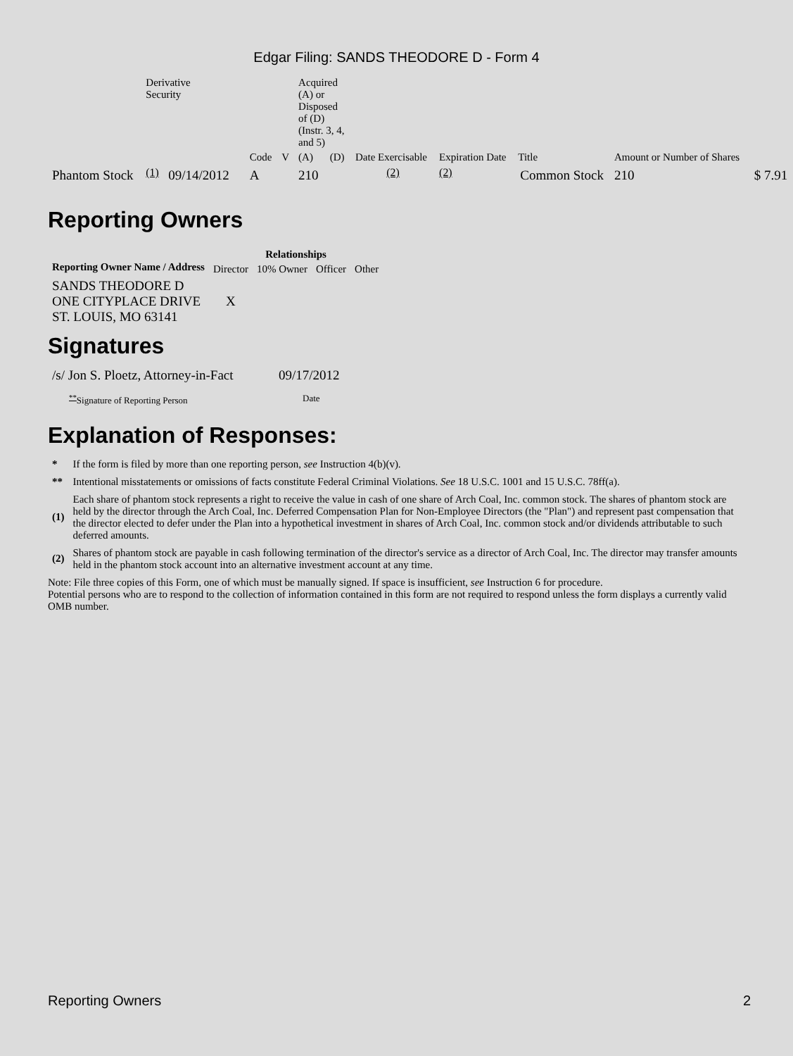Edgar Filing: SANDS THEODORE D - Form 4
| | Derivative Security | | | | | Acquired (A) or Disposed of (D) (Instr. 3, 4, and 5) | | | | | | |
| | | | | Code | V | (A) | (D) | Date Exercisable | Expiration Date | Title | Amount or Number of Shares | |
| Phantom Stock | <sup>(1)</sup> | 09/14/2012 | | A | | 210 | | <sup>(2)</sup> | <sup>(2)</sup> | Common Stock | 210 | $ 7.91 |
Reporting Owners
| Reporting Owner Name / Address | Relationships | | | |
| --- | --- | --- | --- | --- |
| | Director | 10% Owner | Officer | Other |
| SANDS THEODORE D ONE CITYPLACE DRIVE ST. LOUIS, MO 63141 | X | | | |
Signatures
| /s/ Jon S. Ploetz, Attorney-in-Fact | 09/17/2012 |
| <sup>**</sup> Signature of Reporting Person | Date |
Explanation of Responses:
| * | If the form is filed by more than one reporting person, see Instruction 4(b)(v). |
| ** | Intentional misstatements or omissions of facts constitute Federal Criminal Violations. See 18 U.S.C. 1001 and 15 U.S.C. 78ff(a). |
| (1) | Each share of phantom stock represents a right to receive the value in cash of one share of Arch Coal, Inc. common stock. The shares of phantom stock are held by the director through the Arch Coal, Inc. Deferred Compensation Plan for Non-Employee Directors (the "Plan") and represent past compensation that the director elected to defer under the Plan into a hypothetical investment in shares of Arch Coal, Inc. common stock and/or dividends attributable to such deferred amounts. |
| (2) | Shares of phantom stock are payable in cash following termination of the director's service as a director of Arch Coal, Inc. The director may transfer amounts held in the phantom stock account into an alternative investment account at any time. |
Note: File three copies of this Form, one of which must be manually signed. If space is insufficient, see Instruction 6 for procedure.
Potential persons who are to respond to the collection of information contained in this form are not required to respond unless the form displays a currently valid OMB number.
Reporting Owners 2